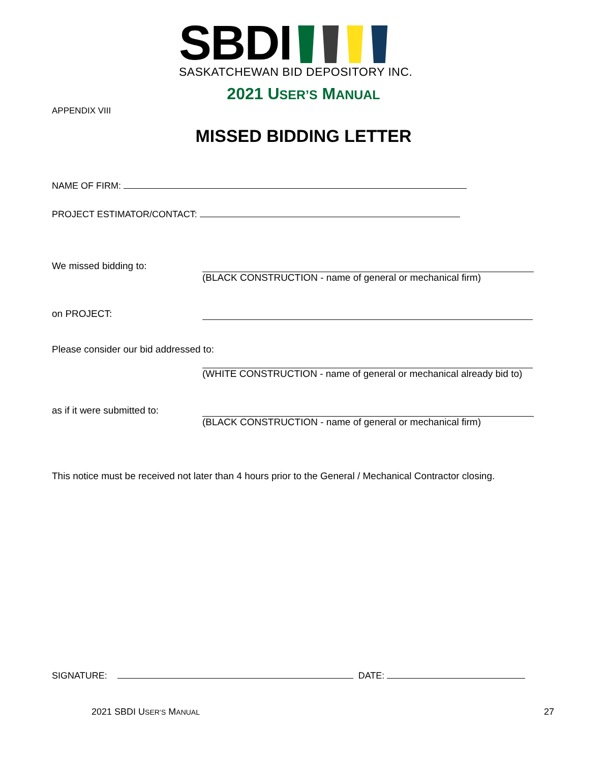SBDI
SASKATCHEWAN BID DEPOSITORY INC.
2021 USER’S MANUAL
APPENDIX VIII
MISSED BIDDING LETTER
NAME OF FIRM:
PROJECT ESTIMATOR/CONTACT:
We missed bidding to:
(BLACK CONSTRUCTION - name of general or mechanical firm)
on PROJECT:
Please consider our bid addressed to:
(WHITE CONSTRUCTION - name of general or mechanical already bid to)
as if it were submitted to:
(BLACK CONSTRUCTION - name of general or mechanical firm)
This notice must be received not later than 4 hours prior to the General / Mechanical Contractor closing.
SIGNATURE: DATE:
2021 SBDI USER’S MANUAL 27